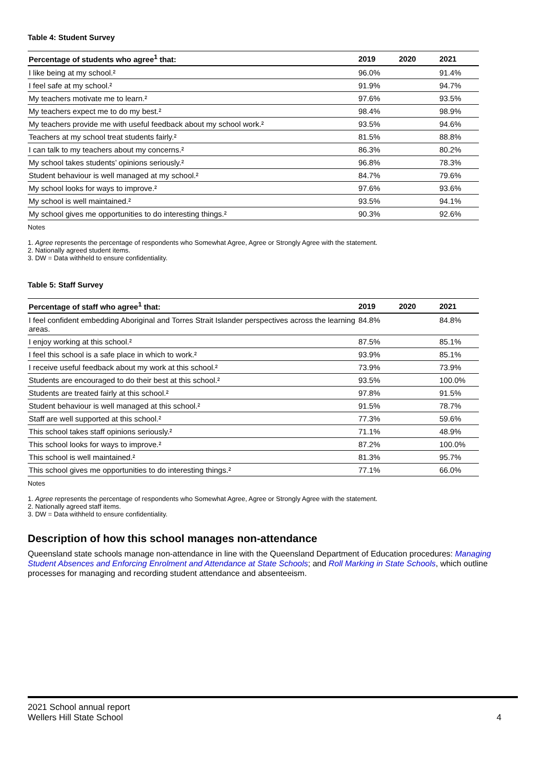Table 4: Student Survey
| Percentage of students who agree<sup>1</sup> that: | 2019 | 2020 | 2021 |
| --- | --- | --- | --- |
| I like being at my school.² | 96.0% | | 91.4% |
| I feel safe at my school.² | 91.9% | | 94.7% |
| My teachers motivate me to learn.² | 97.6% | | 93.5% |
| My teachers expect me to do my best.² | 98.4% | | 98.9% |
| My teachers provide me with useful feedback about my school work.² | 93.5% | | 94.6% |
| Teachers at my school treat students fairly.² | 81.5% | | 88.8% |
| I can talk to my teachers about my concerns.² | 86.3% | | 80.2% |
| My school takes students’ opinions seriously.² | 96.8% | | 78.3% |
| Student behaviour is well managed at my school.² | 84.7% | | 79.6% |
| My school looks for ways to improve.² | 97.6% | | 93.6% |
| My school is well maintained.² | 93.5% | | 94.1% |
| My school gives me opportunities to do interesting things.² | 90.3% | | 92.6% |
Notes
1. Agree represents the percentage of respondents who Somewhat Agree, Agree or Strongly Agree with the statement.
2. Nationally agreed student items.
3. DW = Data withheld to ensure confidentiality.
Table 5: Staff Survey
| Percentage of staff who agree<sup>1</sup> that: | 2019 | 2020 | 2021 |
| --- | --- | --- | --- |
| I feel confident embedding Aboriginal and Torres Strait Islander perspectives across the learning areas. | 84.8% | | 84.8% |
| I enjoy working at this school.² | 87.5% | | 85.1% |
| I feel this school is a safe place in which to work.² | 93.9% | | 85.1% |
| I receive useful feedback about my work at this school.² | 73.9% | | 73.9% |
| Students are encouraged to do their best at this school.² | 93.5% | | 100.0% |
| Students are treated fairly at this school.² | 97.8% | | 91.5% |
| Student behaviour is well managed at this school.² | 91.5% | | 78.7% |
| Staff are well supported at this school.² | 77.3% | | 59.6% |
| This school takes staff opinions seriously.² | 71.1% | | 48.9% |
| This school looks for ways to improve.² | 87.2% | | 100.0% |
| This school is well maintained.² | 81.3% | | 95.7% |
| This school gives me opportunities to do interesting things.² | 77.1% | | 66.0% |
Notes
1. Agree represents the percentage of respondents who Somewhat Agree, Agree or Strongly Agree with the statement.
2. Nationally agreed staff items.
3. DW = Data withheld to ensure confidentiality.
Description of how this school manages non-attendance
Queensland state schools manage non-attendance in line with the Queensland Department of Education procedures: Managing Student Absences and Enforcing Enrolment and Attendance at State Schools; and Roll Marking in State Schools, which outline processes for managing and recording student attendance and absenteeism.
2021 School annual report
Wellers Hill State School
4